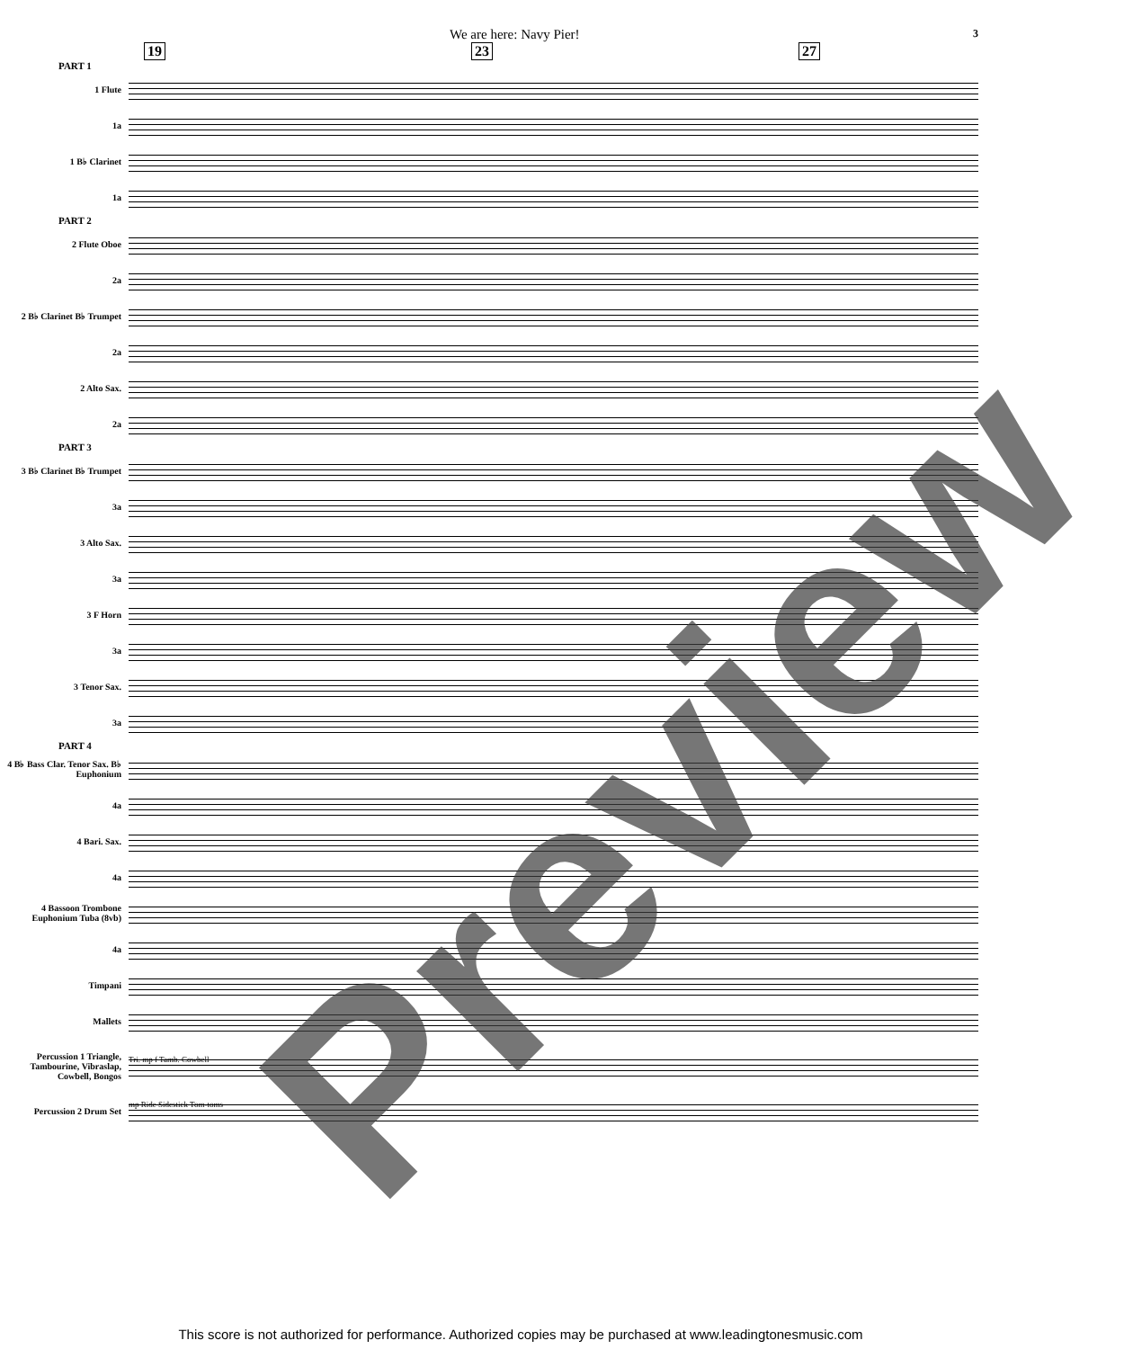We are here: Navy Pier! 3
19 23 27
PART 1
1 Flute
1a
1 B♭ Clarinet
1a
PART 2
2 Flute Oboe
2a
2 B♭ Clarinet B♭ Trumpet
2a
2 Alto Sax.
2a
PART 3
3 B♭ Clarinet B♭ Trumpet
3a
3 Alto Sax.
3a
3 F Horn
3a
3 Tenor Sax.
3a
PART 4
4 B♭ Bass Clar. Tenor Sax. B♭ Euphonium
4a
4 Bari. Sax.
4a
4 Bassoon Trombone Euphonium Tuba (8vb)
4a
Timpani
Mallets
Percussion 1 Triangle, Tambourine, Vibraslap, Cowbell, Bongos
Tri. mp f Tamb. Cowbell
Percussion 2 Drum Set
mp Ride Sidestick Tom-toms
Preview
This score is not authorized for performance. Authorized copies may be purchased at www.leadingtonesmusic.com